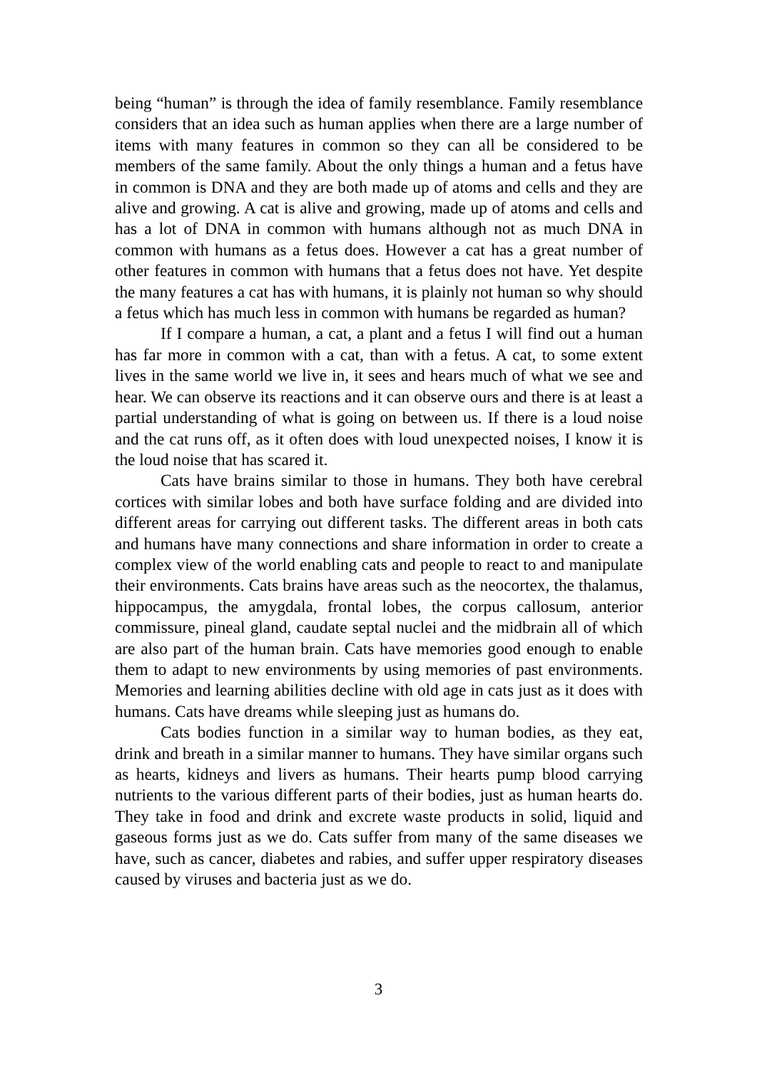being “human” is through the idea of family resemblance. Family resemblance considers that an idea such as human applies when there are a large number of items with many features in common so they can all be considered to be members of the same family. About the only things a human and a fetus have in common is DNA and they are both made up of atoms and cells and they are alive and growing. A cat is alive and growing, made up of atoms and cells and has a lot of DNA in common with humans although not as much DNA in common with humans as a fetus does. However a cat has a great number of other features in common with humans that a fetus does not have. Yet despite the many features a cat has with humans, it is plainly not human so why should a fetus which has much less in common with humans be regarded as human?
If I compare a human, a cat, a plant and a fetus I will find out a human has far more in common with a cat, than with a fetus. A cat, to some extent lives in the same world we live in, it sees and hears much of what we see and hear. We can observe its reactions and it can observe ours and there is at least a partial understanding of what is going on between us. If there is a loud noise and the cat runs off, as it often does with loud unexpected noises, I know it is the loud noise that has scared it.
Cats have brains similar to those in humans. They both have cerebral cortices with similar lobes and both have surface folding and are divided into different areas for carrying out different tasks. The different areas in both cats and humans have many connections and share information in order to create a complex view of the world enabling cats and people to react to and manipulate their environments. Cats brains have areas such as the neocortex, the thalamus, hippocampus, the amygdala, frontal lobes, the corpus callosum, anterior commissure, pineal gland, caudate septal nuclei and the midbrain all of which are also part of the human brain. Cats have memories good enough to enable them to adapt to new environments by using memories of past environments. Memories and learning abilities decline with old age in cats just as it does with humans. Cats have dreams while sleeping just as humans do.
Cats bodies function in a similar way to human bodies, as they eat, drink and breath in a similar manner to humans. They have similar organs such as hearts, kidneys and livers as humans. Their hearts pump blood carrying nutrients to the various different parts of their bodies, just as human hearts do. They take in food and drink and excrete waste products in solid, liquid and gaseous forms just as we do. Cats suffer from many of the same diseases we have, such as cancer, diabetes and rabies, and suffer upper respiratory diseases caused by viruses and bacteria just as we do.
3